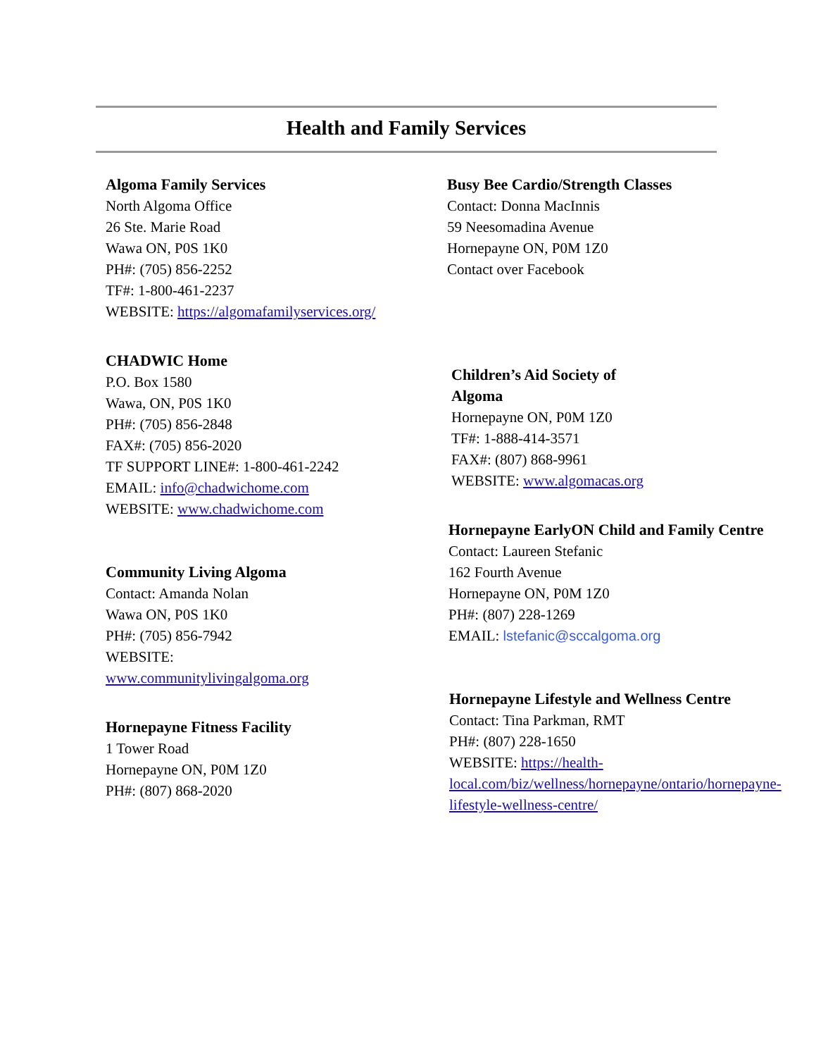Health and Family Services
Algoma Family Services
North Algoma Office
26 Ste. Marie Road
Wawa ON, P0S 1K0
PH#: (705) 856-2252
TF#: 1-800-461-2237
WEBSITE: https://algomafamilyservices.org/
CHADWIC Home
P.O. Box 1580
Wawa, ON, P0S 1K0
PH#: (705) 856-2848
FAX#: (705) 856-2020
TF SUPPORT LINE#: 1-800-461-2242
EMAIL: info@chadwichome.com
WEBSITE: www.chadwichome.com
Community Living Algoma
Contact: Amanda Nolan
Wawa ON, P0S 1K0
PH#: (705) 856-7942
WEBSITE:
www.communitylivingalgoma.org
Hornepayne Fitness Facility
1 Tower Road
Hornepayne ON, P0M 1Z0
PH#: (807) 868-2020
Busy Bee Cardio/Strength Classes
Contact: Donna MacInnis
59 Neesomadina Avenue
Hornepayne ON, P0M 1Z0
Contact over Facebook
Children’s Aid Society of
Algoma
Hornepayne ON, P0M 1Z0
TF#: 1-888-414-3571
FAX#: (807) 868-9961
WEBSITE: www.algomacas.org
Hornepayne EarlyON Child and Family Centre
Contact: Laureen Stefanic
162 Fourth Avenue
Hornepayne ON, P0M 1Z0
PH#: (807) 228-1269
EMAIL: lstefanic@sccalgoma.org
Hornepayne Lifestyle and Wellness Centre
Contact: Tina Parkman, RMT
PH#: (807) 228-1650
WEBSITE: https://health-local.com/biz/wellness/hornepayne/ontario/hornepayne-lifestyle-wellness-centre/